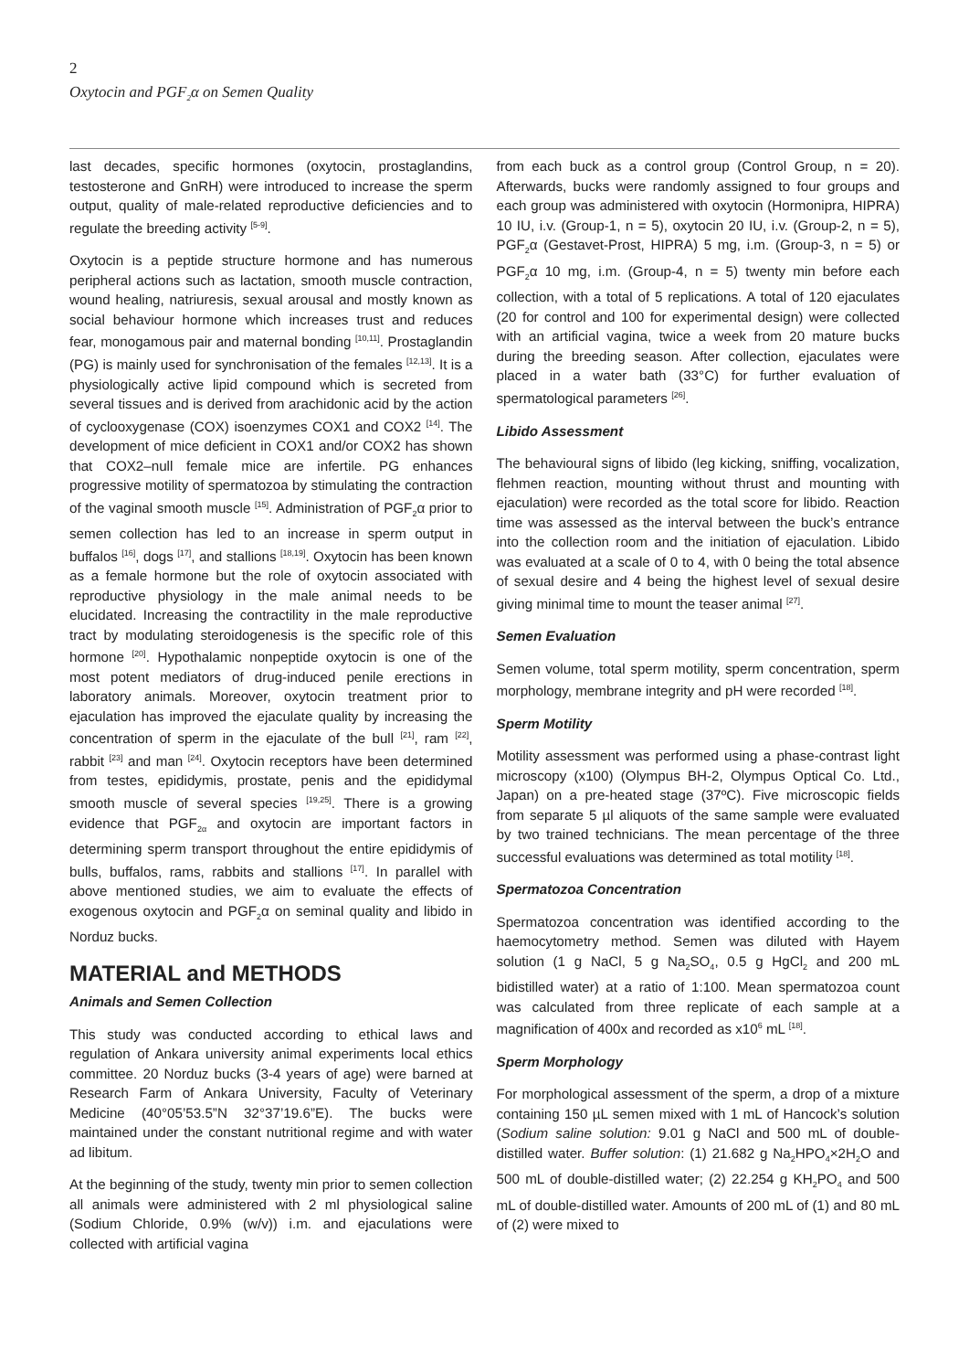2
Oxytocin and PGF<sub>2</sub>α on Semen Quality
last decades, specific hormones (oxytocin, prostaglandins, testosterone and GnRH) were introduced to increase the sperm output, quality of male-related reproductive deficiencies and to regulate the breeding activity <sup>[5-9]</sup>.
Oxytocin is a peptide structure hormone and has numerous peripheral actions such as lactation, smooth muscle contraction, wound healing, natriuresis, sexual arousal and mostly known as social behaviour hormone which increases trust and reduces fear, monogamous pair and maternal bonding <sup>[10,11]</sup>. Prostaglandin (PG) is mainly used for synchronisation of the females <sup>[12,13]</sup>. It is a physiologically active lipid compound which is secreted from several tissues and is derived from arachidonic acid by the action of cyclooxygenase (COX) isoenzymes COX1 and COX2 <sup>[14]</sup>. The development of mice deficient in COX1 and/or COX2 has shown that COX2–null female mice are infertile. PG enhances progressive motility of spermatozoa by stimulating the contraction of the vaginal smooth muscle <sup>[15]</sup>. Administration of PGF<sub>2</sub>α prior to semen collection has led to an increase in sperm output in buffalos <sup>[16]</sup>, dogs <sup>[17]</sup>, and stallions <sup>[18,19]</sup>. Oxytocin has been known as a female hormone but the role of oxytocin associated with reproductive physiology in the male animal needs to be elucidated. Increasing the contractility in the male reproductive tract by modulating steroidogenesis is the specific role of this hormone <sup>[20]</sup>. Hypothalamic nonpeptide oxytocin is one of the most potent mediators of drug-induced penile erections in laboratory animals. Moreover, oxytocin treatment prior to ejaculation has improved the ejaculate quality by increasing the concentration of sperm in the ejaculate of the bull <sup>[21]</sup>, ram <sup>[22]</sup>, rabbit <sup>[23]</sup> and man <sup>[24]</sup>. Oxytocin receptors have been determined from testes, epididymis, prostate, penis and the epididymal smooth muscle of several species <sup>[19,25]</sup>. There is a growing evidence that PGF<sub>2α</sub> and oxytocin are important factors in determining sperm transport throughout the entire epididymis of bulls, buffalos, rams, rabbits and stallions <sup>[17]</sup>. In parallel with above mentioned studies, we aim to evaluate the effects of exogenous oxytocin and PGF<sub>2</sub>α on seminal quality and libido in Norduz bucks.
MATERIAL and METHODS
Animals and Semen Collection
This study was conducted according to ethical laws and regulation of Ankara university animal experiments local ethics committee. 20 Norduz bucks (3-4 years of age) were barned at Research Farm of Ankara University, Faculty of Veterinary Medicine (40°05’53.5”N 32°37’19.6”E). The bucks were maintained under the constant nutritional regime and with water ad libitum.
At the beginning of the study, twenty min prior to semen collection all animals were administered with 2 ml physiological saline (Sodium Chloride, 0.9% (w/v)) i.m. and ejaculations were collected with artificial vagina
from each buck as a control group (Control Group, n = 20). Afterwards, bucks were randomly assigned to four groups and each group was administered with oxytocin (Hormonipra, HIPRA) 10 IU, i.v. (Group-1, n = 5), oxytocin 20 IU, i.v. (Group-2, n = 5), PGF<sub>2</sub>α (Gestavet-Prost, HIPRA) 5 mg, i.m. (Group-3, n = 5) or PGF<sub>2</sub>α 10 mg, i.m. (Group-4, n = 5) twenty min before each collection, with a total of 5 replications. A total of 120 ejaculates (20 for control and 100 for experimental design) were collected with an artificial vagina, twice a week from 20 mature bucks during the breeding season. After collection, ejaculates were placed in a water bath (33°C) for further evaluation of spermatological parameters <sup>[26]</sup>.
Libido Assessment
The behavioural signs of libido (leg kicking, sniffing, vocalization, flehmen reaction, mounting without thrust and mounting with ejaculation) were recorded as the total score for libido. Reaction time was assessed as the interval between the buck’s entrance into the collection room and the initiation of ejaculation. Libido was evaluated at a scale of 0 to 4, with 0 being the total absence of sexual desire and 4 being the highest level of sexual desire giving minimal time to mount the teaser animal <sup>[27]</sup>.
Semen Evaluation
Semen volume, total sperm motility, sperm concentration, sperm morphology, membrane integrity and pH were recorded <sup>[18]</sup>.
Sperm Motility
Motility assessment was performed using a phase-contrast light microscopy (x100) (Olympus BH-2, Olympus Optical Co. Ltd., Japan) on a pre-heated stage (37ºC). Five microscopic fields from separate 5 µl aliquots of the same sample were evaluated by two trained technicians. The mean percentage of the three successful evaluations was determined as total motility <sup>[18]</sup>.
Spermatozoa Concentration
Spermatozoa concentration was identified according to the haemocytometry method. Semen was diluted with Hayem solution (1 g NaCl, 5 g Na<sub>2</sub>SO<sub>4</sub>, 0.5 g HgCl<sub>2</sub> and 200 mL bidistilled water) at a ratio of 1:100. Mean spermatozoa count was calculated from three replicate of each sample at a magnification of 400x and recorded as x10<sup>6</sup> mL <sup>[18]</sup>.
Sperm Morphology
For morphological assessment of the sperm, a drop of a mixture containing 150 µL semen mixed with 1 mL of Hancock’s solution (Sodium saline solution: 9.01 g NaCl and 500 mL of double-distilled water. Buffer solution: (1) 21.682 g Na<sub>2</sub>HPO<sub>4</sub>×2H<sub>2</sub>O and 500 mL of double-distilled water; (2) 22.254 g KH<sub>2</sub>PO<sub>4</sub> and 500 mL of double-distilled water. Amounts of 200 mL of (1) and 80 mL of (2) were mixed to